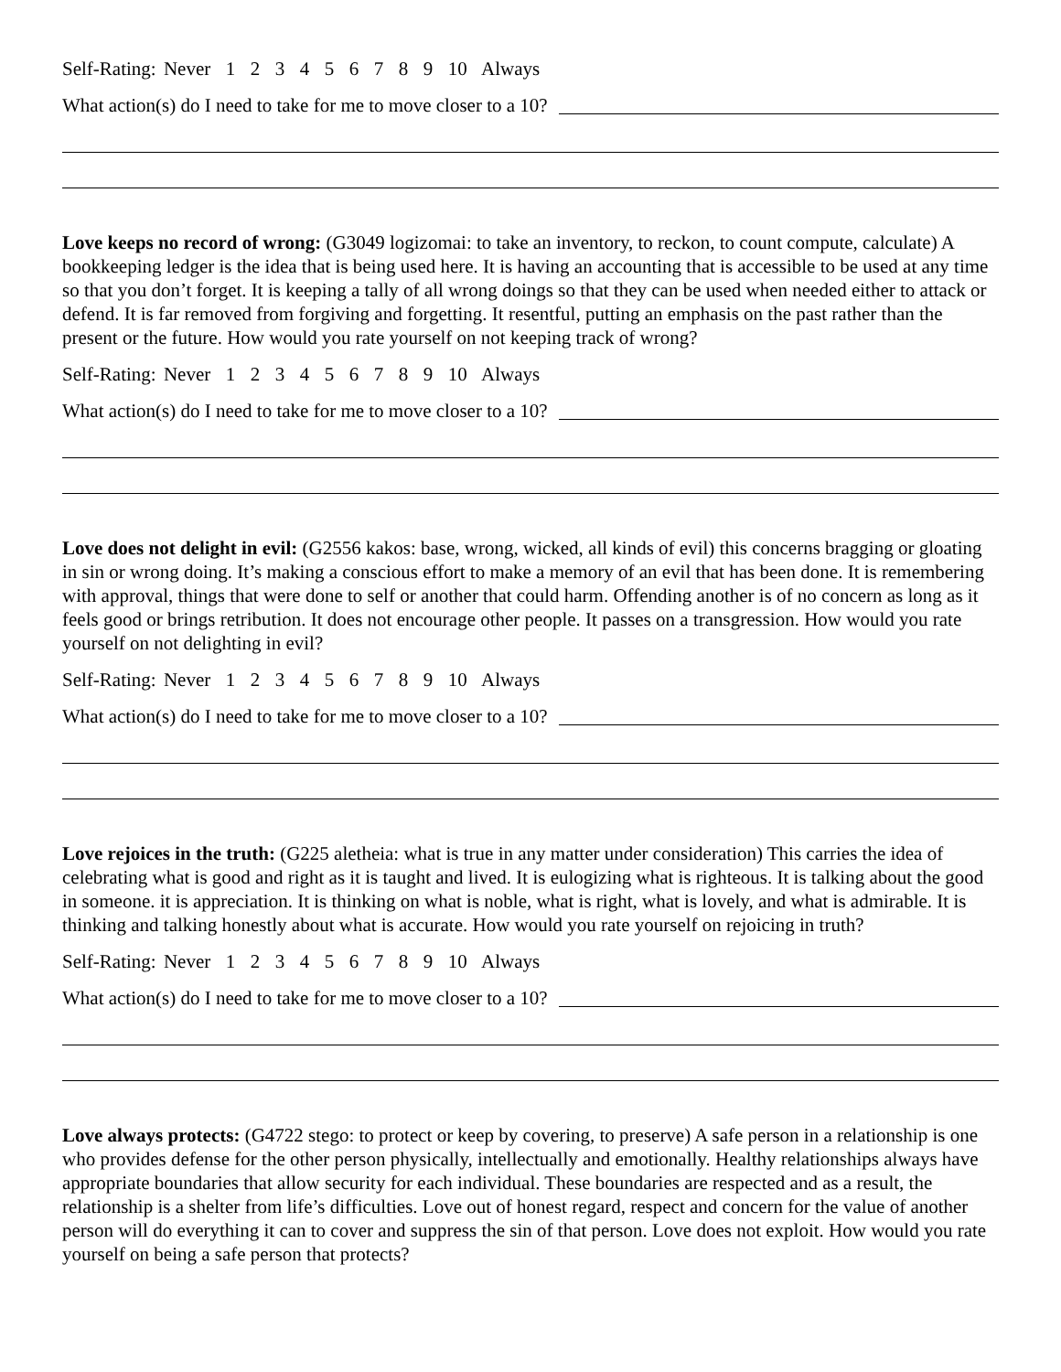Self-Rating: Never 1 2 3 4 5 6 7 8 9 10 Always
What action(s) do I need to take for me to move closer to a 10?
Love keeps no record of wrong: (G3049 logizomai: to take an inventory, to reckon, to count compute, calculate) A bookkeeping ledger is the idea that is being used here. It is having an accounting that is accessible to be used at any time so that you don’t forget. It is keeping a tally of all wrong doings so that they can be used when needed either to attack or defend. It is far removed from forgiving and forgetting. It resentful, putting an emphasis on the past rather than the present or the future. How would you rate yourself on not keeping track of wrong?
Self-Rating: Never 1 2 3 4 5 6 7 8 9 10 Always
What action(s) do I need to take for me to move closer to a 10?
Love does not delight in evil: (G2556 kakos: base, wrong, wicked, all kinds of evil) this concerns bragging or gloating in sin or wrong doing. It’s making a conscious effort to make a memory of an evil that has been done. It is remembering with approval, things that were done to self or another that could harm. Offending another is of no concern as long as it feels good or brings retribution. It does not encourage other people. It passes on a transgression. How would you rate yourself on not delighting in evil?
Self-Rating: Never 1 2 3 4 5 6 7 8 9 10 Always
What action(s) do I need to take for me to move closer to a 10?
Love rejoices in the truth: (G225 aletheia: what is true in any matter under consideration) This carries the idea of celebrating what is good and right as it is taught and lived. It is eulogizing what is righteous. It is talking about the good in someone. it is appreciation. It is thinking on what is noble, what is right, what is lovely, and what is admirable. It is thinking and talking honestly about what is accurate. How would you rate yourself on rejoicing in truth?
Self-Rating: Never 1 2 3 4 5 6 7 8 9 10 Always
What action(s) do I need to take for me to move closer to a 10?
Love always protects: (G4722 stego: to protect or keep by covering, to preserve) A safe person in a relationship is one who provides defense for the other person physically, intellectually and emotionally. Healthy relationships always have appropriate boundaries that allow security for each individual. These boundaries are respected and as a result, the relationship is a shelter from life’s difficulties. Love out of honest regard, respect and concern for the value of another person will do everything it can to cover and suppress the sin of that person. Love does not exploit. How would you rate yourself on being a safe person that protects?